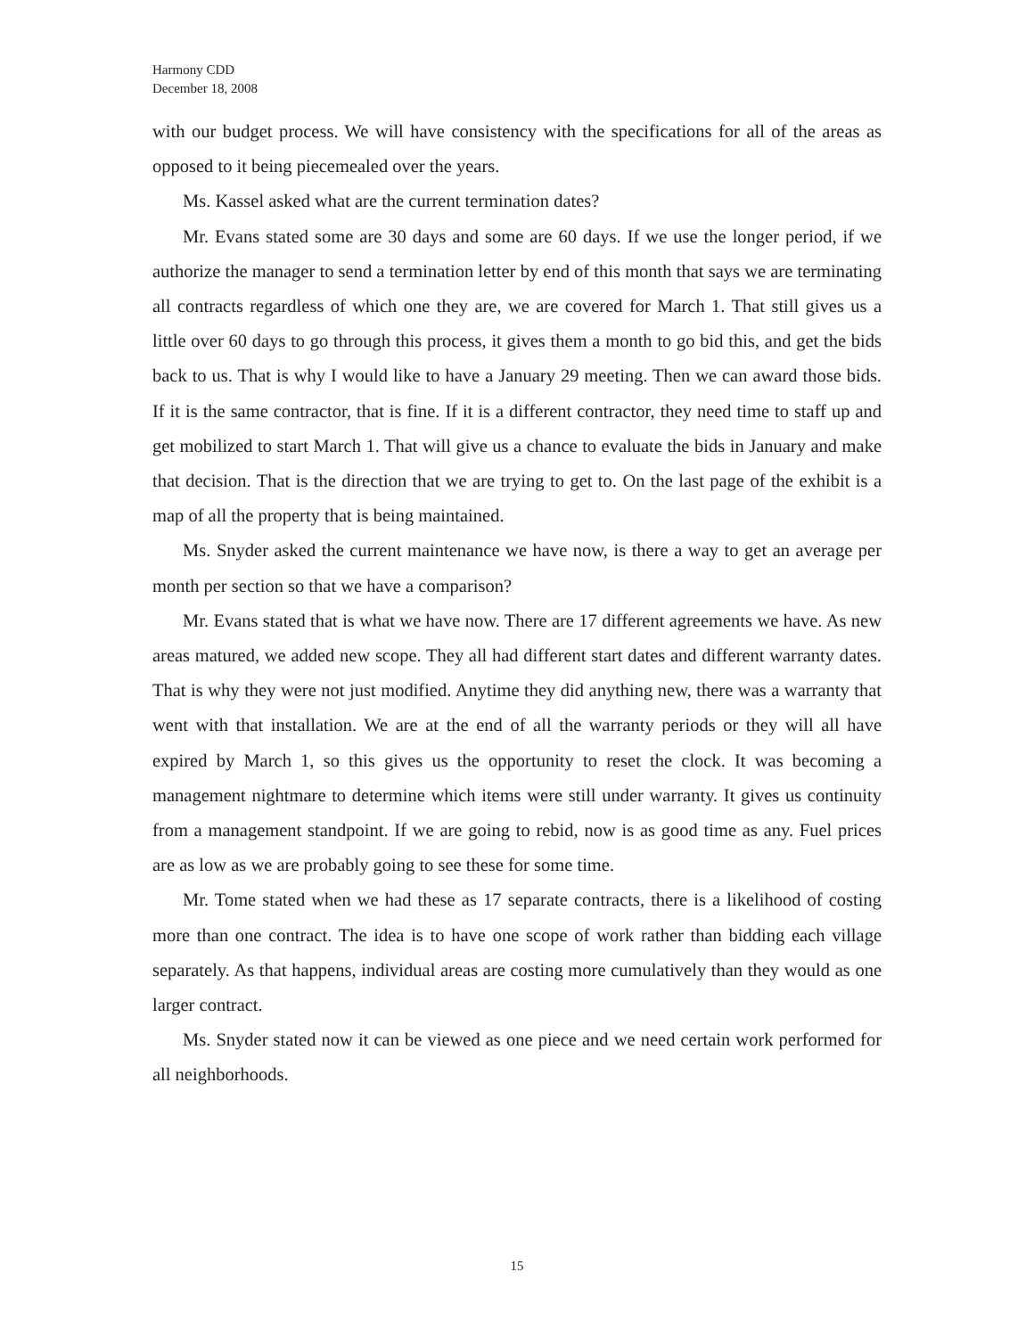Harmony CDD
December 18, 2008
with our budget process. We will have consistency with the specifications for all of the areas as opposed to it being piecemealed over the years.
Ms. Kassel asked what are the current termination dates?
Mr. Evans stated some are 30 days and some are 60 days. If we use the longer period, if we authorize the manager to send a termination letter by end of this month that says we are terminating all contracts regardless of which one they are, we are covered for March 1. That still gives us a little over 60 days to go through this process, it gives them a month to go bid this, and get the bids back to us. That is why I would like to have a January 29 meeting. Then we can award those bids. If it is the same contractor, that is fine. If it is a different contractor, they need time to staff up and get mobilized to start March 1. That will give us a chance to evaluate the bids in January and make that decision. That is the direction that we are trying to get to. On the last page of the exhibit is a map of all the property that is being maintained.
Ms. Snyder asked the current maintenance we have now, is there a way to get an average per month per section so that we have a comparison?
Mr. Evans stated that is what we have now. There are 17 different agreements we have. As new areas matured, we added new scope. They all had different start dates and different warranty dates. That is why they were not just modified. Anytime they did anything new, there was a warranty that went with that installation. We are at the end of all the warranty periods or they will all have expired by March 1, so this gives us the opportunity to reset the clock. It was becoming a management nightmare to determine which items were still under warranty. It gives us continuity from a management standpoint. If we are going to rebid, now is as good time as any. Fuel prices are as low as we are probably going to see these for some time.
Mr. Tome stated when we had these as 17 separate contracts, there is a likelihood of costing more than one contract. The idea is to have one scope of work rather than bidding each village separately. As that happens, individual areas are costing more cumulatively than they would as one larger contract.
Ms. Snyder stated now it can be viewed as one piece and we need certain work performed for all neighborhoods.
15